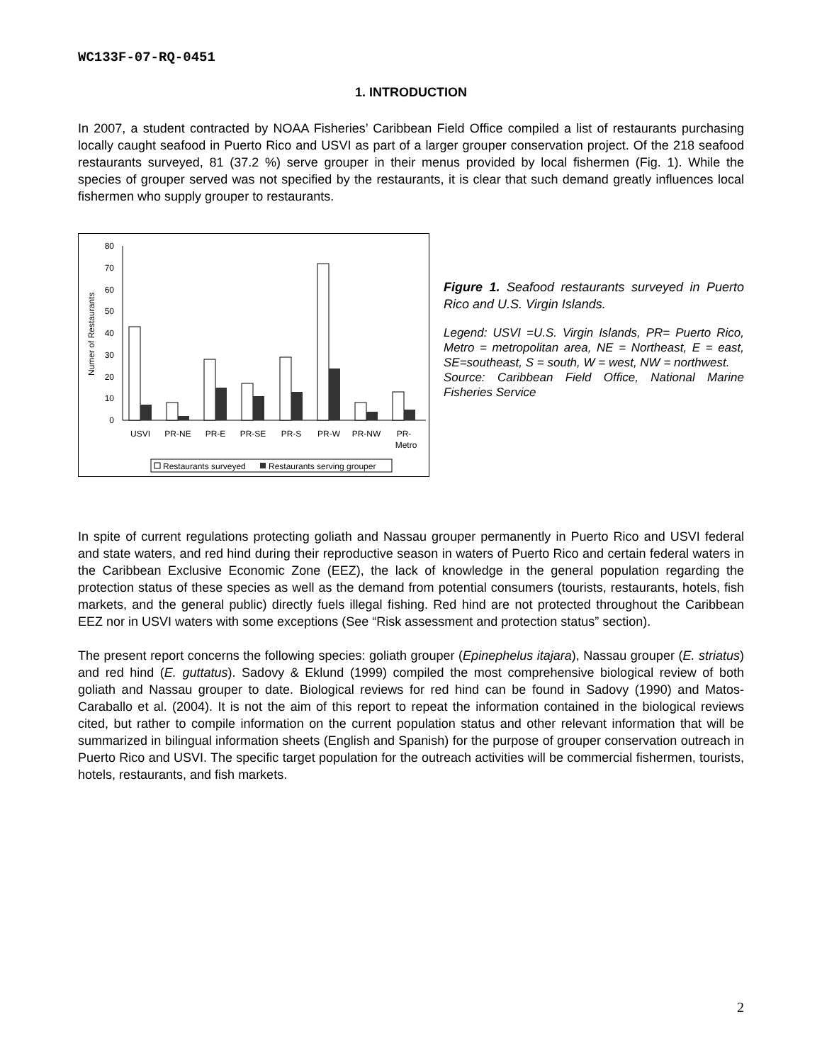WC133F-07-RQ-0451
1. INTRODUCTION
In 2007, a student contracted by NOAA Fisheries’ Caribbean Field Office compiled a list of restaurants purchasing locally caught seafood in Puerto Rico and USVI as part of a larger grouper conservation project. Of the 218 seafood restaurants surveyed, 81 (37.2 %) serve grouper in their menus provided by local fishermen (Fig. 1). While the species of grouper served was not specified by the restaurants, it is clear that such demand greatly influences local fishermen who supply grouper to restaurants.
Numer of Restaurants
0
10
20
30
40
50
60
70
80
USVI
PR-NE
PR-E
PR-SE
PR-S
PR-W
PR-NW
PR-
Metro
Restaurants surveyed
Restaurants serving grouper
Figure 1. Seafood restaurants surveyed in Puerto Rico and U.S. Virgin Islands.
Legend: USVI =U.S. Virgin Islands, PR= Puerto Rico, Metro = metropolitan area, NE = Northeast, E = east, SE=southeast, S = south, W = west, NW = northwest.
Source: Caribbean Field Office, National Marine Fisheries Service
In spite of current regulations protecting goliath and Nassau grouper permanently in Puerto Rico and USVI federal and state waters, and red hind during their reproductive season in waters of Puerto Rico and certain federal waters in the Caribbean Exclusive Economic Zone (EEZ), the lack of knowledge in the general population regarding the protection status of these species as well as the demand from potential consumers (tourists, restaurants, hotels, fish markets, and the general public) directly fuels illegal fishing. Red hind are not protected throughout the Caribbean EEZ nor in USVI waters with some exceptions (See “Risk assessment and protection status” section).
The present report concerns the following species: goliath grouper (Epinephelus itajara), Nassau grouper (E. striatus) and red hind (E. guttatus). Sadovy & Eklund (1999) compiled the most comprehensive biological review of both goliath and Nassau grouper to date. Biological reviews for red hind can be found in Sadovy (1990) and Matos-Caraballo et al. (2004). It is not the aim of this report to repeat the information contained in the biological reviews cited, but rather to compile information on the current population status and other relevant information that will be summarized in bilingual information sheets (English and Spanish) for the purpose of grouper conservation outreach in Puerto Rico and USVI. The specific target population for the outreach activities will be commercial fishermen, tourists, hotels, restaurants, and fish markets.
2